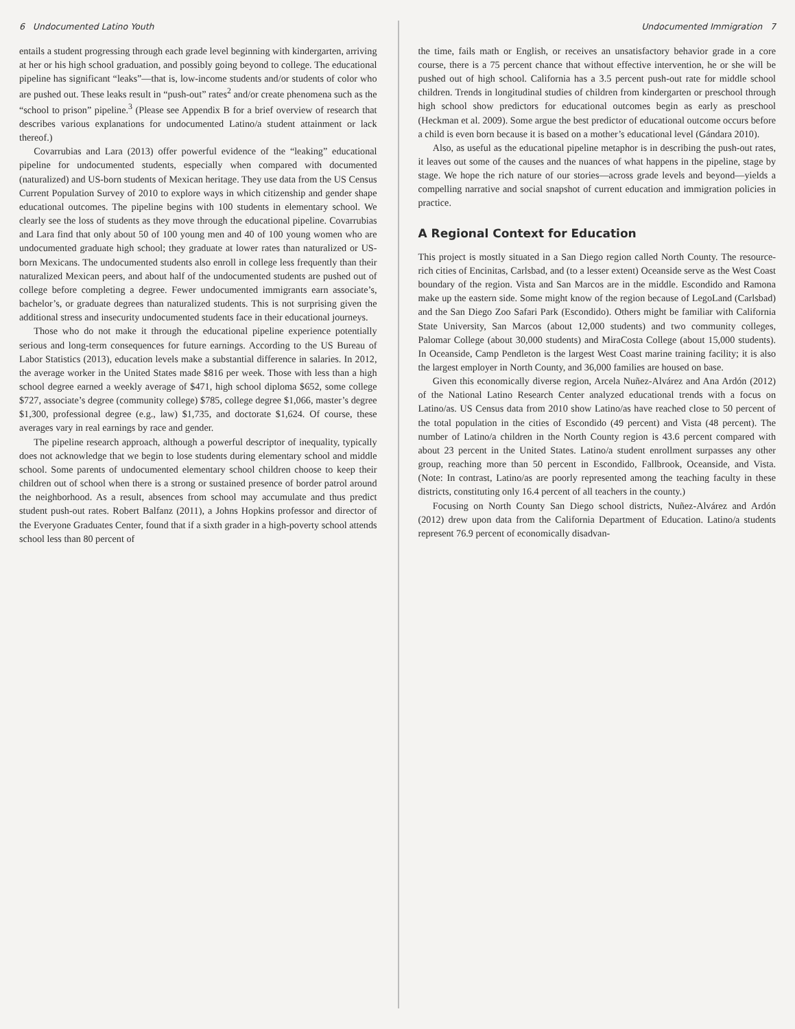6 Undocumented Latino Youth
entails a student progressing through each grade level beginning with kindergarten, arriving at her or his high school graduation, and possibly going beyond to college. The educational pipeline has significant “leaks”—that is, low-income students and/or students of color who are pushed out. These leaks result in “push-out” rates<sup>2</sup> and/or create phenomena such as the “school to prison” pipeline.<sup>3</sup> (Please see Appendix B for a brief overview of research that describes various explanations for undocumented Latino/a student attainment or lack thereof.)
Covarrubias and Lara (2013) offer powerful evidence of the “leaking” educational pipeline for undocumented students, especially when compared with documented (naturalized) and US-born students of Mexican heritage. They use data from the US Census Current Population Survey of 2010 to explore ways in which citizenship and gender shape educational outcomes. The pipeline begins with 100 students in elementary school. We clearly see the loss of students as they move through the educational pipeline. Covarrubias and Lara find that only about 50 of 100 young men and 40 of 100 young women who are undocumented graduate high school; they graduate at lower rates than naturalized or US-born Mexicans. The undocumented students also enroll in college less frequently than their naturalized Mexican peers, and about half of the undocumented students are pushed out of college before completing a degree. Fewer undocumented immigrants earn associate’s, bachelor’s, or graduate degrees than naturalized students. This is not surprising given the additional stress and insecurity undocumented students face in their educational journeys.
Those who do not make it through the educational pipeline experience potentially serious and long-term consequences for future earnings. According to the US Bureau of Labor Statistics (2013), education levels make a substantial difference in salaries. In 2012, the average worker in the United States made $816 per week. Those with less than a high school degree earned a weekly average of $471, high school diploma $652, some college $727, associate’s degree (community college) $785, college degree $1,066, master’s degree $1,300, professional degree (e.g., law) $1,735, and doctorate $1,624. Of course, these averages vary in real earnings by race and gender.
The pipeline research approach, although a powerful descriptor of inequality, typically does not acknowledge that we begin to lose students during elementary school and middle school. Some parents of undocumented elementary school children choose to keep their children out of school when there is a strong or sustained presence of border patrol around the neighborhood. As a result, absences from school may accumulate and thus predict student push-out rates. Robert Balfanz (2011), a Johns Hopkins professor and director of the Everyone Graduates Center, found that if a sixth grader in a high-poverty school attends school less than 80 percent of
Undocumented Immigration 7
the time, fails math or English, or receives an unsatisfactory behavior grade in a core course, there is a 75 percent chance that without effective intervention, he or she will be pushed out of high school. California has a 3.5 percent push-out rate for middle school children. Trends in longitudinal studies of children from kindergarten or preschool through high school show predictors for educational outcomes begin as early as preschool (Heckman et al. 2009). Some argue the best predictor of educational outcome occurs before a child is even born because it is based on a mother’s educational level (Gándara 2010).
Also, as useful as the educational pipeline metaphor is in describing the push-out rates, it leaves out some of the causes and the nuances of what happens in the pipeline, stage by stage. We hope the rich nature of our stories—across grade levels and beyond—yields a compelling narrative and social snapshot of current education and immigration policies in practice.
A Regional Context for Education
This project is mostly situated in a San Diego region called North County. The resource-rich cities of Encinitas, Carlsbad, and (to a lesser extent) Oceanside serve as the West Coast boundary of the region. Vista and San Marcos are in the middle. Escondido and Ramona make up the eastern side. Some might know of the region because of LegoLand (Carlsbad) and the San Diego Zoo Safari Park (Escondido). Others might be familiar with California State University, San Marcos (about 12,000 students) and two community colleges, Palomar College (about 30,000 students) and MiraCosta College (about 15,000 students). In Oceanside, Camp Pendleton is the largest West Coast marine training facility; it is also the largest employer in North County, and 36,000 families are housed on base.
Given this economically diverse region, Arcela Nuñez-Alvárez and Ana Ardón (2012) of the National Latino Research Center analyzed educational trends with a focus on Latino/as. US Census data from 2010 show Latino/as have reached close to 50 percent of the total population in the cities of Escondido (49 percent) and Vista (48 percent). The number of Latino/a children in the North County region is 43.6 percent compared with about 23 percent in the United States. Latino/a student enrollment surpasses any other group, reaching more than 50 percent in Escondido, Fallbrook, Oceanside, and Vista. (Note: In contrast, Latino/as are poorly represented among the teaching faculty in these districts, constituting only 16.4 percent of all teachers in the county.)
Focusing on North County San Diego school districts, Nuñez-Alvárez and Ardón (2012) drew upon data from the California Department of Education. Latino/a students represent 76.9 percent of economically disadvan-